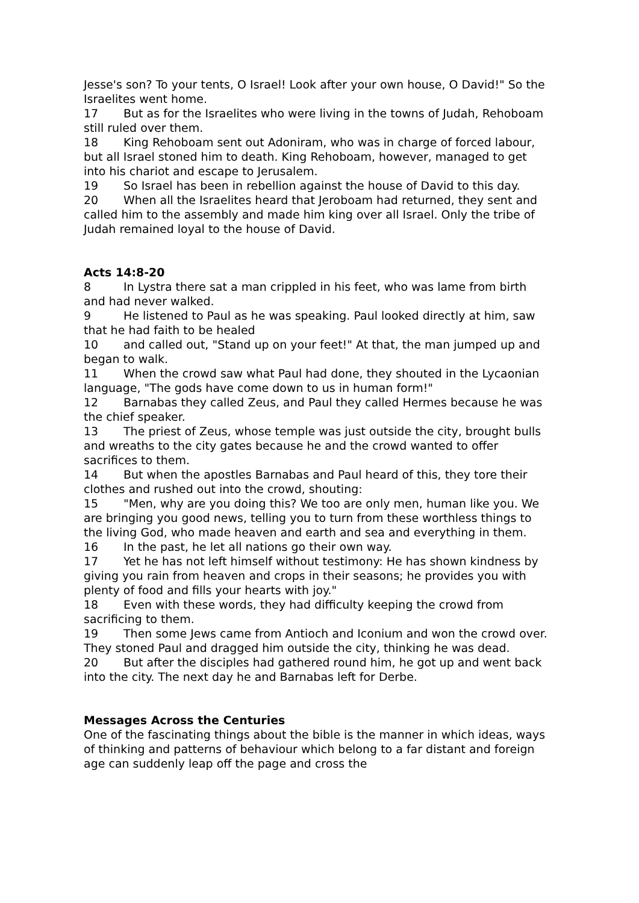Jesse's son? To your tents, O Israel! Look after your own house, O David!" So the Israelites went home.
17 But as for the Israelites who were living in the towns of Judah, Rehoboam still ruled over them.
18 King Rehoboam sent out Adoniram, who was in charge of forced labour, but all Israel stoned him to death. King Rehoboam, however, managed to get into his chariot and escape to Jerusalem.
19 So Israel has been in rebellion against the house of David to this day.
20 When all the Israelites heard that Jeroboam had returned, they sent and called him to the assembly and made him king over all Israel. Only the tribe of Judah remained loyal to the house of David.
Acts 14:8-20
8 In Lystra there sat a man crippled in his feet, who was lame from birth and had never walked.
9 He listened to Paul as he was speaking. Paul looked directly at him, saw that he had faith to be healed
10 and called out, "Stand up on your feet!" At that, the man jumped up and began to walk.
11 When the crowd saw what Paul had done, they shouted in the Lycaonian language, "The gods have come down to us in human form!"
12 Barnabas they called Zeus, and Paul they called Hermes because he was the chief speaker.
13 The priest of Zeus, whose temple was just outside the city, brought bulls and wreaths to the city gates because he and the crowd wanted to offer sacrifices to them.
14 But when the apostles Barnabas and Paul heard of this, they tore their clothes and rushed out into the crowd, shouting:
15 "Men, why are you doing this? We too are only men, human like you. We are bringing you good news, telling you to turn from these worthless things to the living God, who made heaven and earth and sea and everything in them.
16 In the past, he let all nations go their own way.
17 Yet he has not left himself without testimony: He has shown kindness by giving you rain from heaven and crops in their seasons; he provides you with plenty of food and fills your hearts with joy."
18 Even with these words, they had difficulty keeping the crowd from sacrificing to them.
19 Then some Jews came from Antioch and Iconium and won the crowd over. They stoned Paul and dragged him outside the city, thinking he was dead.
20 But after the disciples had gathered round him, he got up and went back into the city. The next day he and Barnabas left for Derbe.
Messages Across the Centuries
One of the fascinating things about the bible is the manner in which ideas, ways of thinking and patterns of behaviour which belong to a far distant and foreign age can suddenly leap off the page and cross the